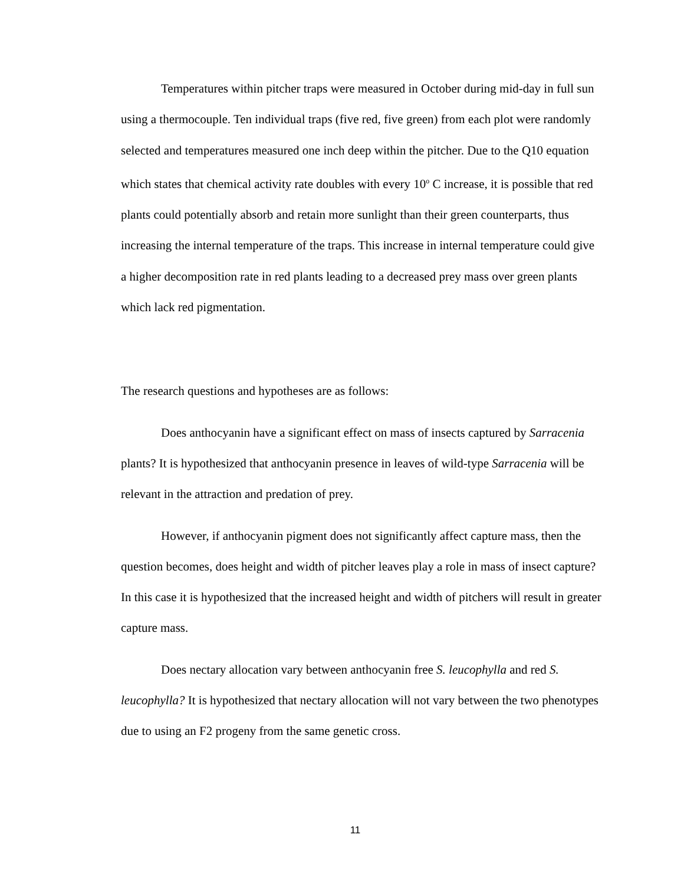Temperatures within pitcher traps were measured in October during mid-day in full sun using a thermocouple. Ten individual traps (five red, five green) from each plot were randomly selected and temperatures measured one inch deep within the pitcher. Due to the Q10 equation which states that chemical activity rate doubles with every 10<sup>o</sup> C increase, it is possible that red plants could potentially absorb and retain more sunlight than their green counterparts, thus increasing the internal temperature of the traps. This increase in internal temperature could give a higher decomposition rate in red plants leading to a decreased prey mass over green plants which lack red pigmentation.
The research questions and hypotheses are as follows:
Does anthocyanin have a significant effect on mass of insects captured by Sarracenia plants? It is hypothesized that anthocyanin presence in leaves of wild-type Sarracenia will be relevant in the attraction and predation of prey.
However, if anthocyanin pigment does not significantly affect capture mass, then the question becomes, does height and width of pitcher leaves play a role in mass of insect capture? In this case it is hypothesized that the increased height and width of pitchers will result in greater capture mass.
Does nectary allocation vary between anthocyanin free S. leucophylla and red S. leucophylla? It is hypothesized that nectary allocation will not vary between the two phenotypes due to using an F2 progeny from the same genetic cross.
11